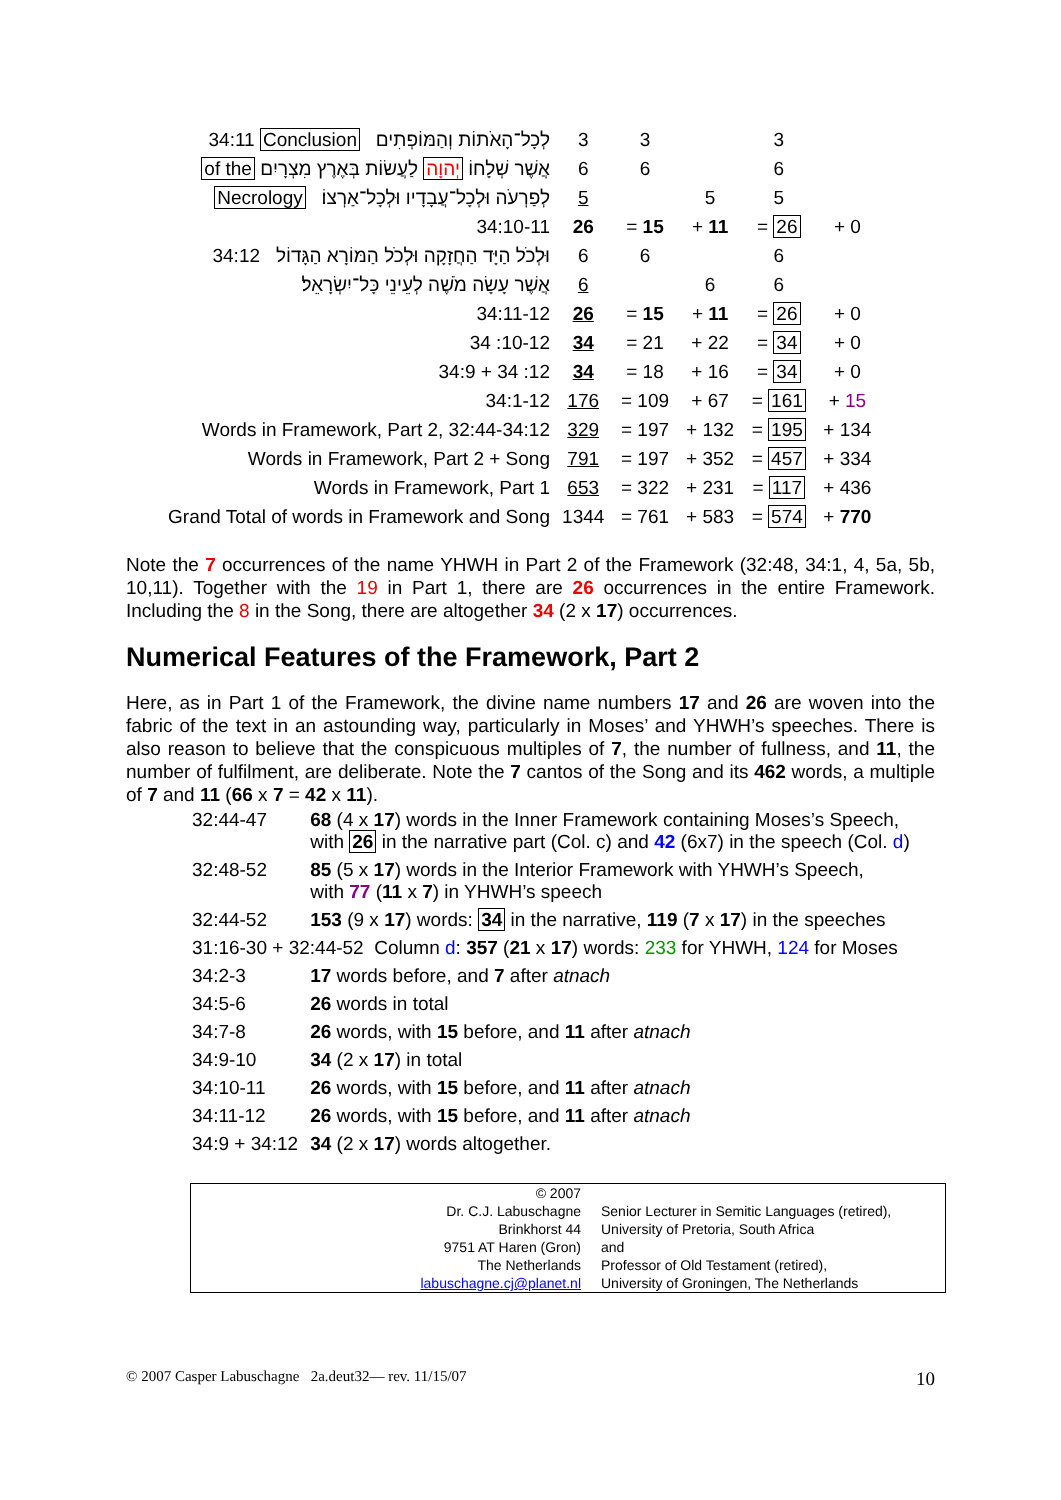| 34:11 Conclusion לְכָל־הָאֹתוֹת וְהַמּוֹפְתִים | 3 | 3 | | 3 | |
| of the אֲשֶׁר שְׁלָחוֹ יְהוָה לַעֲשׂוֹת בְּאֶרֶץ מִצְרָיִם | 6 | 6 | | 6 | |
| Necrology לְפַרְעֹה וּלְכָל־עֲבָדָיו וּלְכָל־אַרְצוֹ׃ | 5 | | 5 | 5 | |
| 34:10-11 | 26 | = 15 | + 11 | = 26 | + 0 |
| 34:12 וּלְכֹל הַיָּד הַחֲזָקָה וּלְכֹל הַמּוֹרָא הַגָּדוֹל | 6 | 6 | | 6 | |
| אֲשֶׁר עָשָׂה מֹשֶׁה לְעֵינֵי כָּל־יִשְׂרָאֵל׃ | 6 | | 6 | 6 | |
| 34:11-12 | 26 | = 15 | + 11 | = 26 | + 0 |
| 34 :10-12 | 34 | = 21 | + 22 | = 34 | + 0 |
| 34:9 + 34 :12 | 34 | = 18 | + 16 | = 34 | + 0 |
| 34:1-12 | 176 | = 109 | + 67 | = 161 | + 15 |
| Words in Framework, Part 2, 32:44-34:12 | 329 | = 197 | + 132 | = 195 | + 134 |
| Words in Framework, Part 2 + Song | 791 | = 197 | + 352 | = 457 | + 334 |
| Words in Framework, Part 1 | 653 | = 322 | + 231 | = 117 | + 436 |
| Grand Total of words in Framework and Song | 1344 | = 761 | + 583 | = 574 | + 770 |
Note the 7 occurrences of the name YHWH in Part 2 of the Framework (32:48, 34:1, 4, 5a, 5b, 10,11). Together with the 19 in Part 1, there are 26 occurrences in the entire Framework. Including the 8 in the Song, there are altogether 34 (2 x 17) occurrences.
Numerical Features of the Framework, Part 2
Here, as in Part 1 of the Framework, the divine name numbers 17 and 26 are woven into the fabric of the text in an astounding way, particularly in Moses’ and YHWH’s speeches. There is also reason to believe that the conspicuous multiples of 7, the number of fullness, and 11, the number of fulfilment, are deliberate. Note the 7 cantos of the Song and its 462 words, a multiple of 7 and 11 (66 x 7 = 42 x 11).
| 32:44-47 | 68 (4 x 17 ) words in the Inner Framework containing Moses’s Speech, with 26 in the narrative part (Col. c) and 42 (6x7) in the speech (Col. d ) |
| 32:48-52 | 85 (5 x 17 ) words in the Interior Framework with YHWH’s Speech, with 77 ( 11 x 7 ) in YHWH’s speech |
| 32:44-52 | 153 (9 x 17 ) words: 34 in the narrative, 119 ( 7 x 17 ) in the speeches |
| 31:16-30 + 32:44-52 Column d : 357 ( 21 x 17 ) words: 233 for YHWH, 124 for Moses | |
| 34:2-3 | 17 words before, and 7 after atnach |
| 34:5-6 | 26 words in total |
| 34:7-8 | 26 words, with 15 before, and 11 after atnach |
| 34:9-10 | 34 (2 x 17 ) in total |
| 34:10-11 | 26 words, with 15 before, and 11 after atnach |
| 34:11-12 | 26 words, with 15 before, and 11 after atnach |
| 34:9 + 34:12 | 34 (2 x 17 ) words altogether. |
© 2007
Dr. C.J. Labuschagne
Brinkhorst 44
9751 AT Haren (Gron)
The Netherlands
labuschagne.cj@planet.nl
Senior Lecturer in Semitic Languages (retired),
University of Pretoria, South Africa
and
Professor of Old Testament (retired),
University of Groningen, The Netherlands
© 2007 Casper Labuschagne 2a.deut32— rev. 11/15/07 10